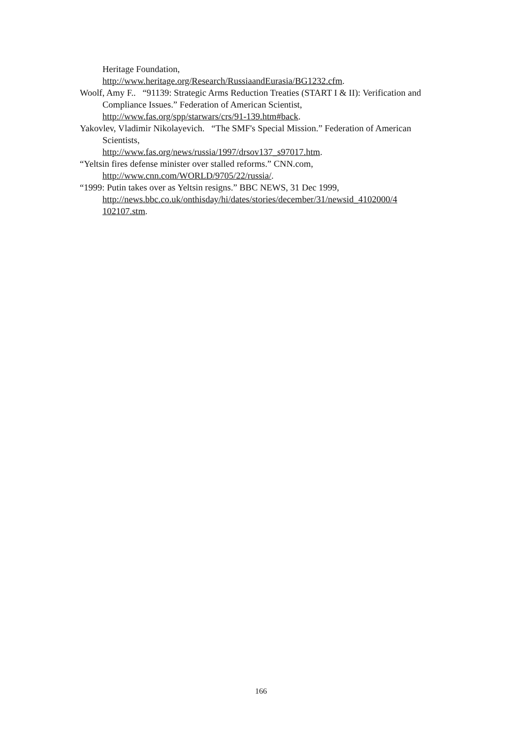Heritage Foundation,
http://www.heritage.org/Research/RussiaandEurasia/BG1232.cfm.
Woolf, Amy F.. “91139: Strategic Arms Reduction Treaties (START I & II): Verification and Compliance Issues.” Federation of American Scientist, http://www.fas.org/spp/starwars/crs/91-139.htm#back.
Yakovlev, Vladimir Nikolayevich. “The SMF's Special Mission.” Federation of American Scientists,
http://www.fas.org/news/russia/1997/drsov137_s97017.htm.
“Yeltsin fires defense minister over stalled reforms.” CNN.com,
http://www.cnn.com/WORLD/9705/22/russia/.
“1999: Putin takes over as Yeltsin resigns.” BBC NEWS, 31 Dec 1999,
http://news.bbc.co.uk/onthisday/hi/dates/stories/december/31/newsid_4102000/4 102107.stm.
166